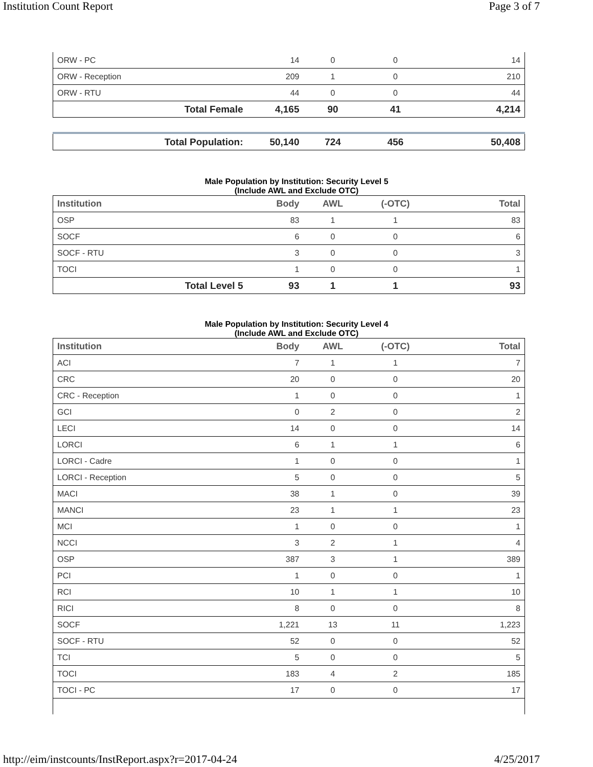Institution Count Report Page 3 of 7
| ORW - PC | 14 | 0 | 0 | 14 |
| ORW - Reception | 209 | 1 | 0 | 210 |
| ORW - RTU | 44 | 0 | 0 | 44 |
| Total Female | 4,165 | 90 | 41 | 4,214 |
| Total Population: | 50,140 | 724 | 456 | 50,408 |
Male Population by Institution: Security Level 5
(Include AWL and Exclude OTC)
| Institution | Body | AWL | (-OTC) | Total |
| --- | --- | --- | --- | --- |
| OSP | 83 | 1 | 1 | 83 |
| SOCF | 6 | 0 | 0 | 6 |
| SOCF - RTU | 3 | 0 | 0 | 3 |
| TOCI | 1 | 0 | 0 | 1 |
| Total Level 5 | 93 | 1 | 1 | 93 |
Male Population by Institution: Security Level 4
(Include AWL and Exclude OTC)
| Institution | Body | AWL | (-OTC) | Total |
| --- | --- | --- | --- | --- |
| ACI | 7 | 1 | 1 | 7 |
| CRC | 20 | 0 | 0 | 20 |
| CRC - Reception | 1 | 0 | 0 | 1 |
| GCI | 0 | 2 | 0 | 2 |
| LECI | 14 | 0 | 0 | 14 |
| LORCI | 6 | 1 | 1 | 6 |
| LORCI - Cadre | 1 | 0 | 0 | 1 |
| LORCI - Reception | 5 | 0 | 0 | 5 |
| MACI | 38 | 1 | 0 | 39 |
| MANCI | 23 | 1 | 1 | 23 |
| MCI | 1 | 0 | 0 | 1 |
| NCCI | 3 | 2 | 1 | 4 |
| OSP | 387 | 3 | 1 | 389 |
| PCI | 1 | 0 | 0 | 1 |
| RCI | 10 | 1 | 1 | 10 |
| RICI | 8 | 0 | 0 | 8 |
| SOCF | 1,221 | 13 | 11 | 1,223 |
| SOCF - RTU | 52 | 0 | 0 | 52 |
| TCI | 5 | 0 | 0 | 5 |
| TOCI | 183 | 4 | 2 | 185 |
| TOCI - PC | 17 | 0 | 0 | 17 |
http://eim/instcounts/InstReport.aspx?r=2017-04-24 4/25/2017